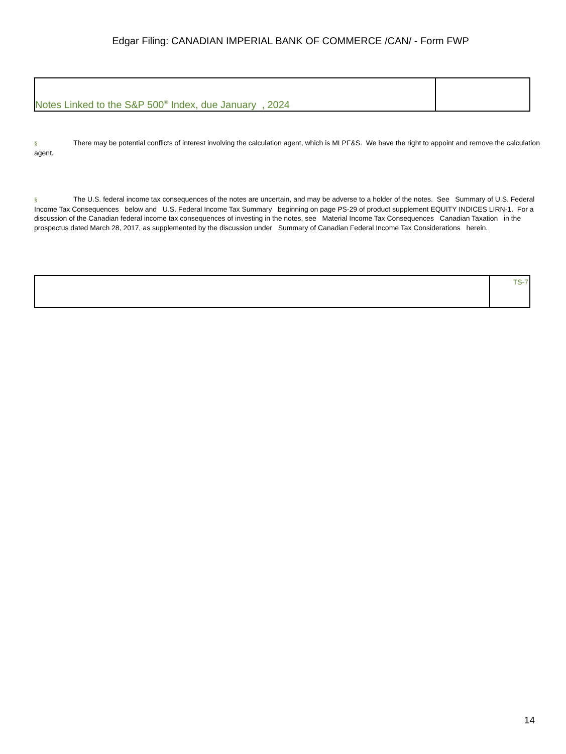Edgar Filing: CANADIAN IMPERIAL BANK OF COMMERCE /CAN/ - Form FWP
| Notes Linked to the S&P 500<sup>®</sup> Index, due January , 2024 | |
§ There may be potential conflicts of interest involving the calculation agent, which is MLPF&S. We have the right to appoint and remove the calculation agent.
§ The U.S. federal income tax consequences of the notes are uncertain, and may be adverse to a holder of the notes. See Summary of U.S. Federal Income Tax Consequences below and U.S. Federal Income Tax Summary beginning on page PS-29 of product supplement EQUITY INDICES LIRN-1. For a discussion of the Canadian federal income tax consequences of investing in the notes, see Material Income Tax Consequences Canadian Taxation in the prospectus dated March 28, 2017, as supplemented by the discussion under Summary of Canadian Federal Income Tax Considerations herein.
| | TS-7 |
14